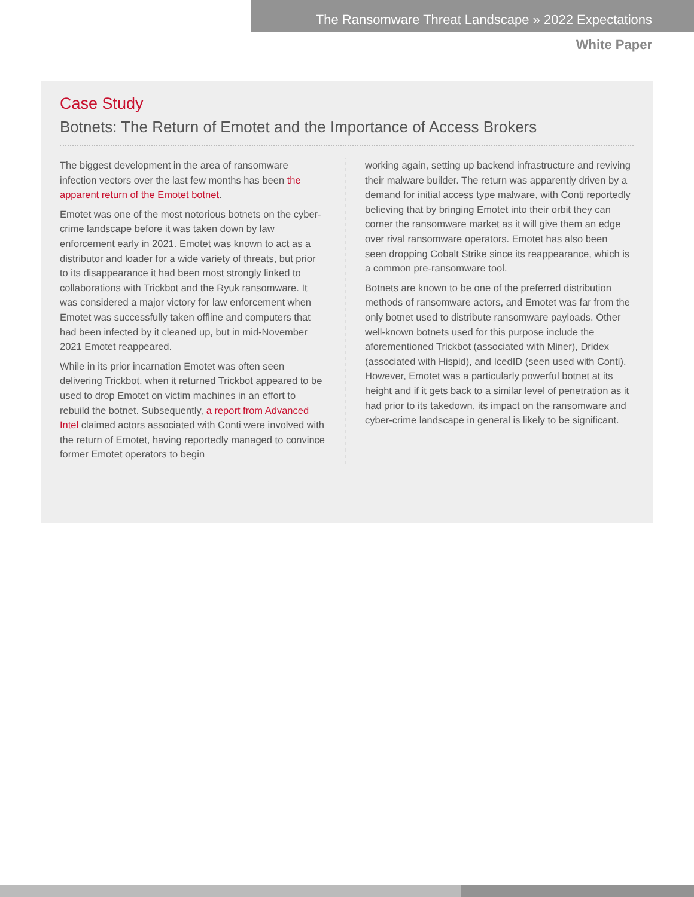The Ransomware Threat Landscape » 2022 Expectations
White Paper
Case Study
Botnets: The Return of Emotet and the Importance of Access Brokers
The biggest development in the area of ransomware infection vectors over the last few months has been the apparent return of the Emotet botnet.
Emotet was one of the most notorious botnets on the cyber-crime landscape before it was taken down by law enforcement early in 2021. Emotet was known to act as a distributor and loader for a wide variety of threats, but prior to its disappearance it had been most strongly linked to collaborations with Trickbot and the Ryuk ransomware. It was considered a major victory for law enforcement when Emotet was successfully taken offline and computers that had been infected by it cleaned up, but in mid-November 2021 Emotet reappeared.
While in its prior incarnation Emotet was often seen delivering Trickbot, when it returned Trickbot appeared to be used to drop Emotet on victim machines in an effort to rebuild the botnet. Subsequently, a report from Advanced Intel claimed actors associated with Conti were involved with the return of Emotet, having reportedly managed to convince former Emotet operators to begin
working again, setting up backend infrastructure and reviving their malware builder. The return was apparently driven by a demand for initial access type malware, with Conti reportedly believing that by bringing Emotet into their orbit they can corner the ransomware market as it will give them an edge over rival ransomware operators. Emotet has also been seen dropping Cobalt Strike since its reappearance, which is a common pre-ransomware tool.
Botnets are known to be one of the preferred distribution methods of ransomware actors, and Emotet was far from the only botnet used to distribute ransomware payloads. Other well-known botnets used for this purpose include the aforementioned Trickbot (associated with Miner), Dridex (associated with Hispid), and IcedID (seen used with Conti). However, Emotet was a particularly powerful botnet at its height and if it gets back to a similar level of penetration as it had prior to its takedown, its impact on the ransomware and cyber-crime landscape in general is likely to be significant.